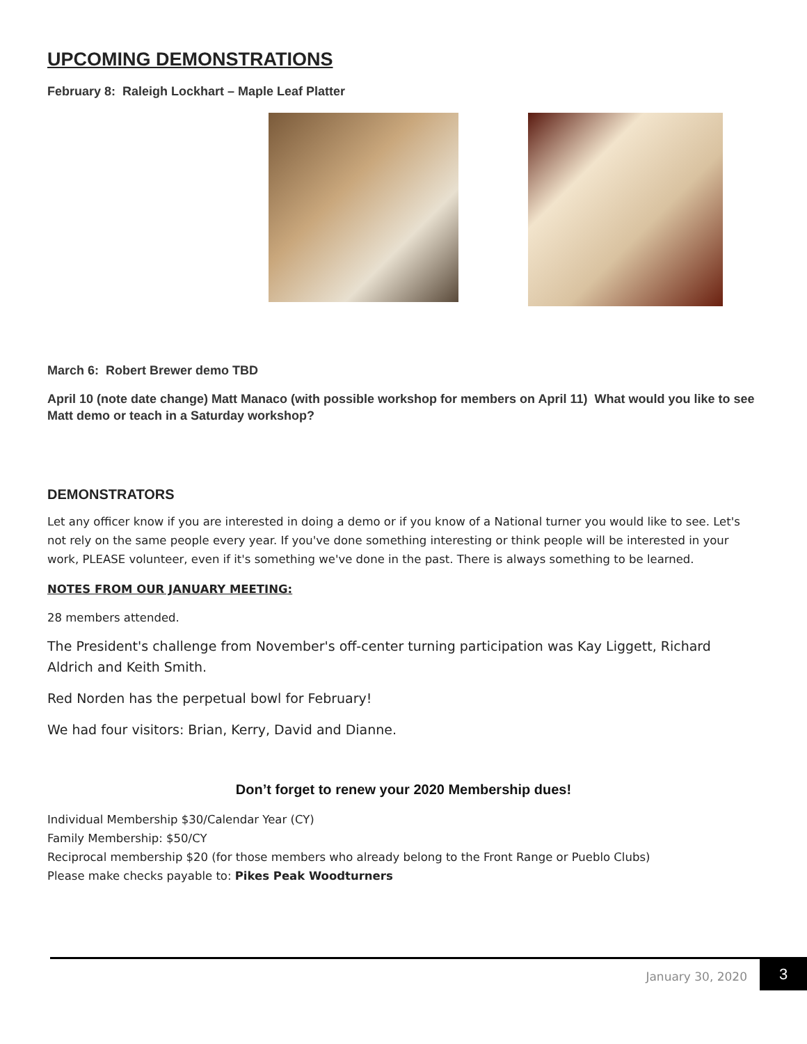UPCOMING DEMONSTRATIONS
February 8: Raleigh Lockhart – Maple Leaf Platter
March 6: Robert Brewer demo TBD
April 10 (note date change) Matt Manaco (with possible workshop for members on April 11) What would you like to see Matt demo or teach in a Saturday workshop?
DEMONSTRATORS
Let any officer know if you are interested in doing a demo or if you know of a National turner you would like to see. Let's not rely on the same people every year. If you've done something interesting or think people will be interested in your work, PLEASE volunteer, even if it's something we've done in the past. There is always something to be learned.
NOTES FROM OUR JANUARY MEETING:
28 members attended.
The President's challenge from November's off-center turning participation was Kay Liggett, Richard Aldrich and Keith Smith.
Red Norden has the perpetual bowl for February!
We had four visitors: Brian, Kerry, David and Dianne.
Don’t forget to renew your 2020 Membership dues!
Individual Membership $30/Calendar Year (CY)
Family Membership: $50/CY
Reciprocal membership $20 (for those members who already belong to the Front Range or Pueblo Clubs)
Please make checks payable to: Pikes Peak Woodturners
January 30, 2020 3